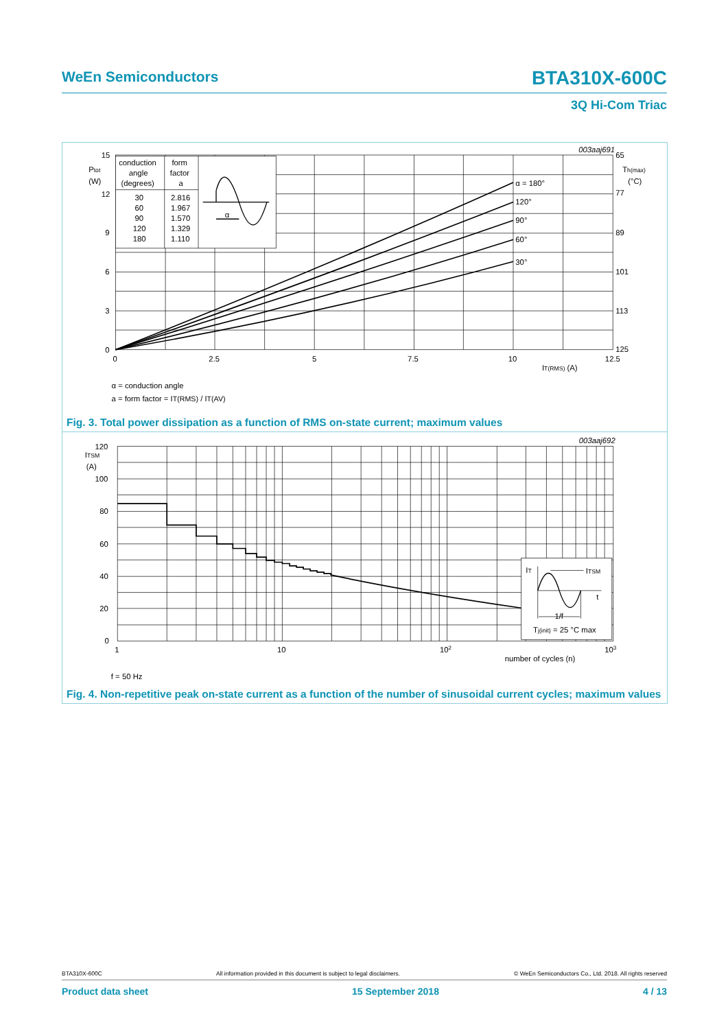WeEn Semiconductors BTA310X-600C
3Q Hi-Com Triac
003aaj691
15
12
9
6
3
0
Ptot
(W)
65
77
89
101
113
125
Th(max)
(°C)
0
2.5
5
7.5
10
12.5
IT(RMS) (A)
α = 180°
120°
90°
60°
30°
conduction
angle
(degrees)
form
factor
a
30
60
90
120
180
2.816
1.967
1.570
1.329
1.110
α
α = conduction angle
a = form factor = IT(RMS) / IT(AV)
Fig. 3. Total power dissipation as a function of RMS on-state current; maximum values
003aaj692
120
100
80
60
40
20
0
ITSM
(A)
1
10
102
103
number of cycles (n)
IT
ITSM
t
1/f
Tj(init) = 25 °C max
f = 50 Hz
Fig. 4. Non-repetitive peak on-state current as a function of the number of sinusoidal current cycles; maximum values
BTA310X-600C All information provided in this document is subject to legal disclaimers. © WeEn Semiconductors Co., Ltd. 2018. All rights reserved
Product data sheet 15 September 2018 4 / 13